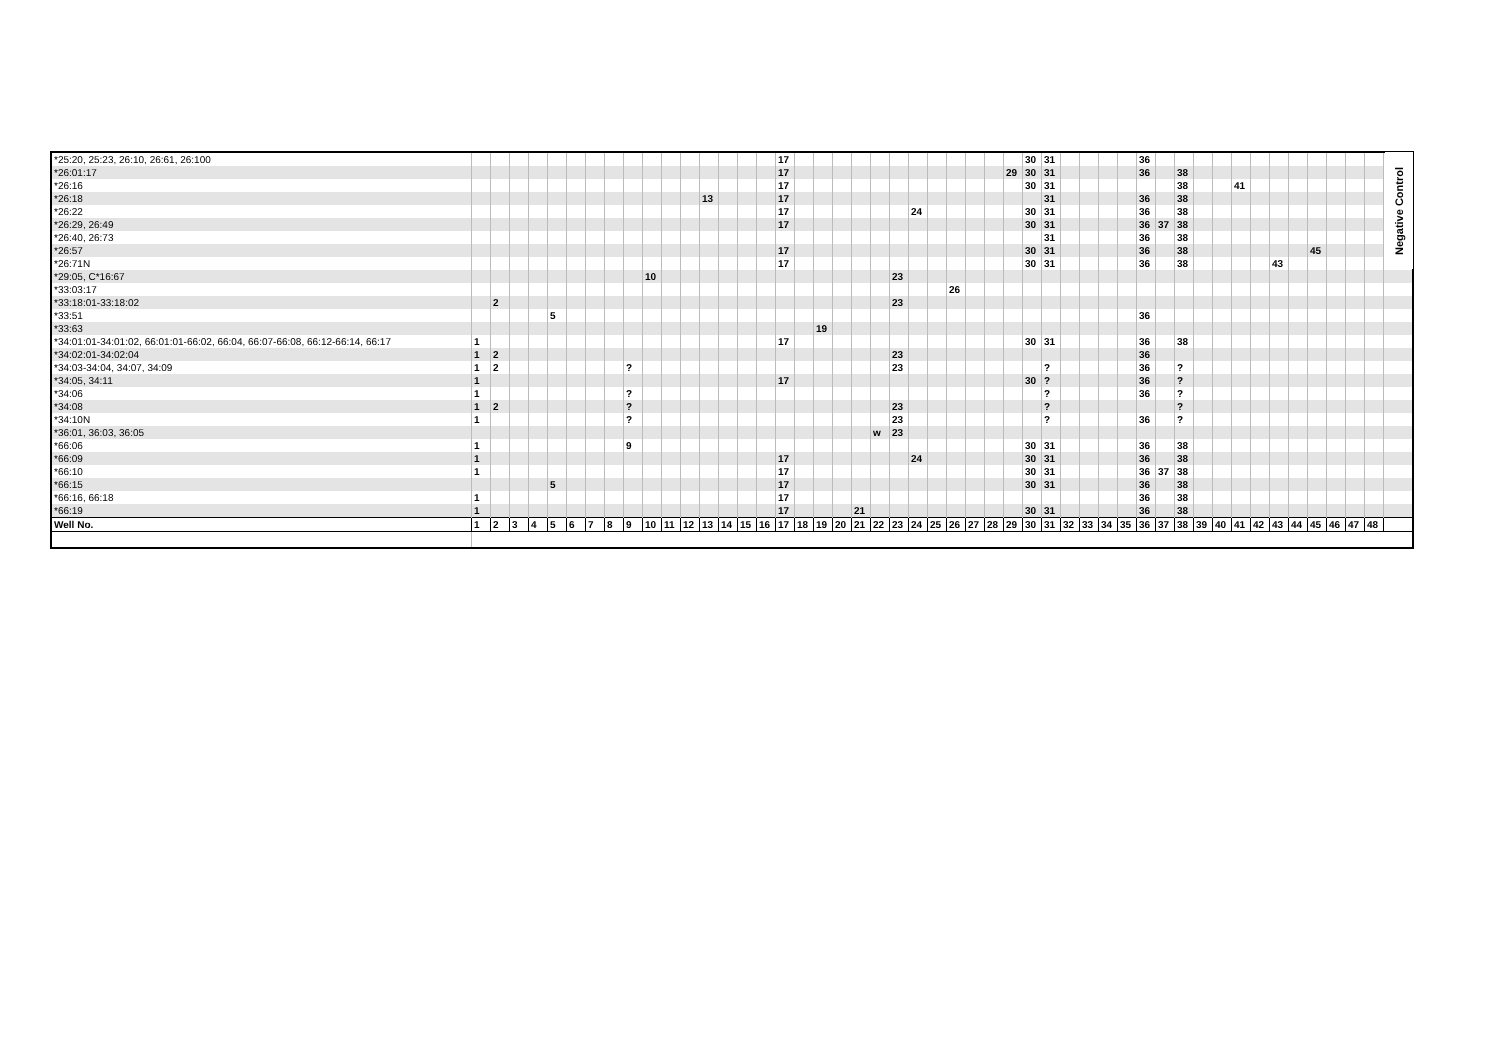| *25:20, 25:23, 26:10, 26:61, 26:100 | | | | | | | | | | | | | | | | | 17 | | | | | | | | | | | | | 30 | 31 | | | | | 36 | | | | | | | | | | | | | Negative Control |
| *26:01:17 | | | | | | | | | | | | | | | | | 17 | | | | | | | | | | | | 29 | 30 | 31 | | | | | 36 | | 38 | | | | | | | | | | | |
| *26:16 | | | | | | | | | | | | | | | | | 17 | | | | | | | | | | | | | 30 | 31 | | | | | | | 38 | | | 41 | | | | | | | | |
| *26:18 | | | | | | | | | | | | | 13 | | | | 17 | | | | | | | | | | | | | | 31 | | | | | 36 | | 38 | | | | | | | | | | | |
| *26:22 | | | | | | | | | | | | | | | | | 17 | | | | | | | 24 | | | | | | 30 | 31 | | | | | 36 | | 38 | | | | | | | | | | | |
| *26:29, 26:49 | | | | | | | | | | | | | | | | | 17 | | | | | | | | | | | | | 30 | 31 | | | | | 36 | 37 | 38 | | | | | | | | | | | |
| *26:40, 26:73 | | | | | | | | | | | | | | | | | | | | | | | | | | | | | | | 31 | | | | | 36 | | 38 | | | | | | | | | | | |
| *26:57 | | | | | | | | | | | | | | | | | 17 | | | | | | | | | | | | | 30 | 31 | | | | | 36 | | 38 | | | | | | | 45 | | | | |
| *26:71N | | | | | | | | | | | | | | | | | 17 | | | | | | | | | | | | | 30 | 31 | | | | | 36 | | 38 | | | | | 43 | | | | | | |
| *29:05, C*16:67 | | | | | | | | | | 10 | | | | | | | | | | | | | 23 | | | | | | | | | | | | | | | | | | | | | | | | | | |
| *33:03:17 | | | | | | | | | | | | | | | | | | | | | | | | | | 26 | | | | | | | | | | | | | | | | | | | | | | | |
| *33:18:01-33:18:02 | | 2 | | | | | | | | | | | | | | | | | | | | | 23 | | | | | | | | | | | | | | | | | | | | | | | | | | |
| *33:51 | | | | | 5 | | | | | | | | | | | | | | | | | | | | | | | | | | | | | | | 36 | | | | | | | | | | | | | |
| *33:63 | | | | | | | | | | | | | | | | | | | 19 | | | | | | | | | | | | | | | | | | | | | | | | | | | | | | |
| *34:01:01-34:01:02, 66:01:01-66:02, 66:04, 66:07-66:08, 66:12-66:14, 66:17 | 1 | | | | | | | | | | | | | | | | 17 | | | | | | | | | | | | | 30 | 31 | | | | | 36 | | 38 | | | | | | | | | | | |
| *34:02:01-34:02:04 | 1 | 2 | | | | | | | | | | | | | | | | | | | | | 23 | | | | | | | | | | | | | 36 | | | | | | | | | | | | | |
| *34:03-34:04, 34:07, 34:09 | 1 | 2 | | | | | | | ? | | | | | | | | | | | | | | 23 | | | | | | | | ? | | | | | 36 | | ? | | | | | | | | | | | |
| *34:05, 34:11 | 1 | | | | | | | | | | | | | | | | 17 | | | | | | | | | | | | | 30 | ? | | | | | 36 | | ? | | | | | | | | | | | |
| *34:06 | 1 | | | | | | | | ? | | | | | | | | | | | | | | | | | | | | | | ? | | | | | 36 | | ? | | | | | | | | | | | |
| *34:08 | 1 | 2 | | | | | | | ? | | | | | | | | | | | | | | 23 | | | | | | | | ? | | | | | | | ? | | | | | | | | | | | |
| *34:10N | 1 | | | | | | | | ? | | | | | | | | | | | | | | 23 | | | | | | | | ? | | | | | 36 | | ? | | | | | | | | | | | |
| *36:01, 36:03, 36:05 | | | | | | | | | | | | | | | | | | | | | | w | 23 | | | | | | | | | | | | | | | | | | | | | | | | | | |
| *66:06 | 1 | | | | | | | | 9 | | | | | | | | | | | | | | | | | | | | | 30 | 31 | | | | | 36 | | 38 | | | | | | | | | | | |
| *66:09 | 1 | | | | | | | | | | | | | | | | 17 | | | | | | | 24 | | | | | | 30 | 31 | | | | | 36 | | 38 | | | | | | | | | | | |
| *66:10 | 1 | | | | | | | | | | | | | | | | 17 | | | | | | | | | | | | | 30 | 31 | | | | | 36 | 37 | 38 | | | | | | | | | | | |
| *66:15 | | | | | 5 | | | | | | | | | | | | 17 | | | | | | | | | | | | | 30 | 31 | | | | | 36 | | 38 | | | | | | | | | | | |
| *66:16, 66:18 | 1 | | | | | | | | | | | | | | | | 17 | | | | | | | | | | | | | | | | | | | 36 | | 38 | | | | | | | | | | | |
| *66:19 | 1 | | | | | | | | | | | | | | | | 17 | | | | 21 | | | | | | | | | 30 | 31 | | | | | 36 | | 38 | | | | | | | | | | | |
| Well No. | 1 | 2 | 3 | 4 | 5 | 6 | 7 | 8 | 9 | 10 | 11 | 12 | 13 | 14 | 15 | 16 | 17 | 18 | 19 | 20 | 21 | 22 | 23 | 24 | 25 | 26 | 27 | 28 | 29 | 30 | 31 | 32 | 33 | 34 | 35 | 36 | 37 | 38 | 39 | 40 | 41 | 42 | 43 | 44 | 45 | 46 | 47 | 48 | |